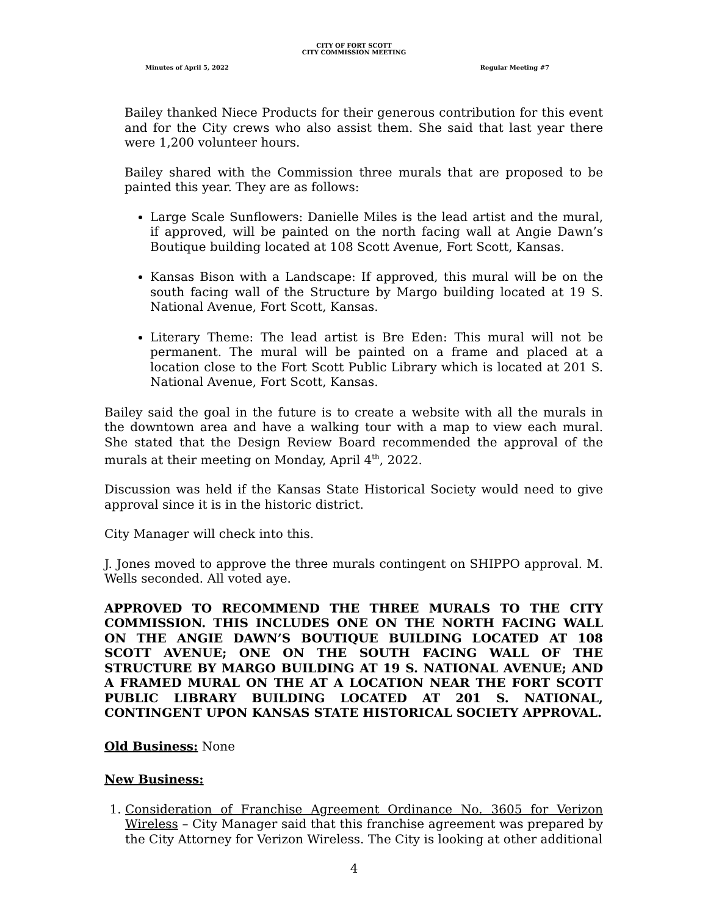CITY OF FORT SCOTT
CITY COMMISSION MEETING
Minutes of April 5, 2022 Regular Meeting #7
Bailey thanked Niece Products for their generous contribution for this event and for the City crews who also assist them. She said that last year there were 1,200 volunteer hours.
Bailey shared with the Commission three murals that are proposed to be painted this year. They are as follows:
Large Scale Sunflowers: Danielle Miles is the lead artist and the mural, if approved, will be painted on the north facing wall at Angie Dawn’s Boutique building located at 108 Scott Avenue, Fort Scott, Kansas.
Kansas Bison with a Landscape: If approved, this mural will be on the south facing wall of the Structure by Margo building located at 19 S. National Avenue, Fort Scott, Kansas.
Literary Theme: The lead artist is Bre Eden: This mural will not be permanent. The mural will be painted on a frame and placed at a location close to the Fort Scott Public Library which is located at 201 S. National Avenue, Fort Scott, Kansas.
Bailey said the goal in the future is to create a website with all the murals in the downtown area and have a walking tour with a map to view each mural. She stated that the Design Review Board recommended the approval of the murals at their meeting on Monday, April 4<sup>th</sup>, 2022.
Discussion was held if the Kansas State Historical Society would need to give approval since it is in the historic district.
City Manager will check into this.
J. Jones moved to approve the three murals contingent on SHIPPO approval. M. Wells seconded. All voted aye.
APPROVED TO RECOMMEND THE THREE MURALS TO THE CITY COMMISSION. THIS INCLUDES ONE ON THE NORTH FACING WALL ON THE ANGIE DAWN’S BOUTIQUE BUILDING LOCATED AT 108 SCOTT AVENUE; ONE ON THE SOUTH FACING WALL OF THE STRUCTURE BY MARGO BUILDING AT 19 S. NATIONAL AVENUE; AND A FRAMED MURAL ON THE AT A LOCATION NEAR THE FORT SCOTT PUBLIC LIBRARY BUILDING LOCATED AT 201 S. NATIONAL, CONTINGENT UPON KANSAS STATE HISTORICAL SOCIETY APPROVAL.
Old Business: None
New Business:
1. Consideration of Franchise Agreement Ordinance No. 3605 for Verizon Wireless – City Manager said that this franchise agreement was prepared by the City Attorney for Verizon Wireless. The City is looking at other additional
4